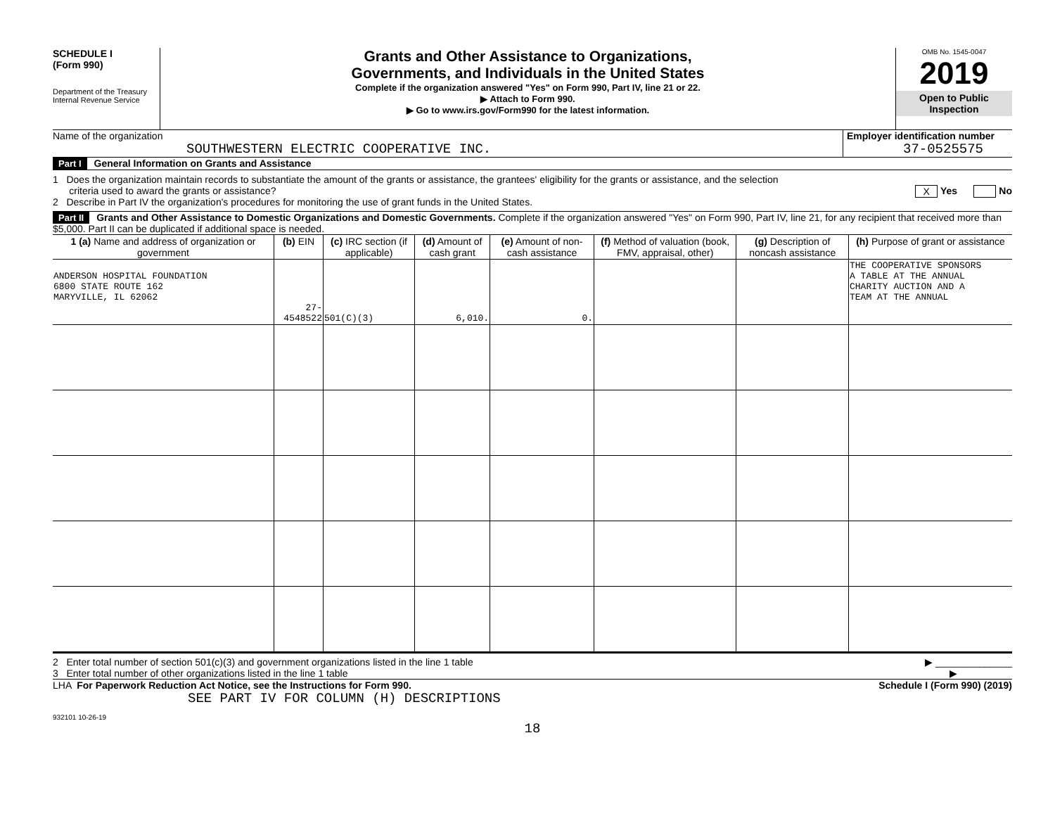SCHEDULE I
(Form 990)
Department of the Treasury
Internal Revenue Service
Grants and Other Assistance to Organizations,
Governments, and Individuals in the United States
Complete if the organization answered "Yes" on Form 990, Part IV, line 21 or 22.
▶ Attach to Form 990.
▶ Go to www.irs.gov/Form990 for the latest information.
OMB No. 1545-0047
2019
Open to Public
Inspection
Name of the organization
SOUTHWESTERN ELECTRIC COOPERATIVE INC.
Employer identification number
37-0525575
Part I General Information on Grants and Assistance
1 Does the organization maintain records to substantiate the amount of the grants or assistance, the grantees' eligibility for the grants or assistance, and the selection
criteria used to award the grants or assistance? X Yes No
2 Describe in Part IV the organization's procedures for monitoring the use of grant funds in the United States.
Part II Grants and Other Assistance to Domestic Organizations and Domestic Governments. Complete if the organization answered "Yes" on Form 990, Part IV, line 21, for any recipient that received more than $5,000. Part II can be duplicated if additional space is needed.
| 1 (a) Name and address of organization or government | (b) EIN | (c) IRC section (if applicable) | (d) Amount of cash grant | (e) Amount of non-cash assistance | (f) Method of valuation (book, FMV, appraisal, other) | (g) Description of noncash assistance | (h) Purpose of grant or assistance |
| --- | --- | --- | --- | --- | --- | --- | --- |
| ANDERSON HOSPITAL FOUNDATION 6800 STATE ROUTE 162 MARYVILLE, IL 62062 | 27-4548522 | 501(C)(3) | 6,010. | 0. | | | THE COOPERATIVE SPONSORS A TABLE AT THE ANNUAL CHARITY AUCTION AND A TEAM AT THE ANNUAL |
2 Enter total number of section 501(c)(3) and government organizations listed in the line 1 table ▶ ______________
3 Enter total number of other organizations listed in the line 1 table ▶
LHA For Paperwork Reduction Act Notice, see the Instructions for Form 990. Schedule I (Form 990) (2019)
SEE PART IV FOR COLUMN (H) DESCRIPTIONS
932101 10-26-19
18